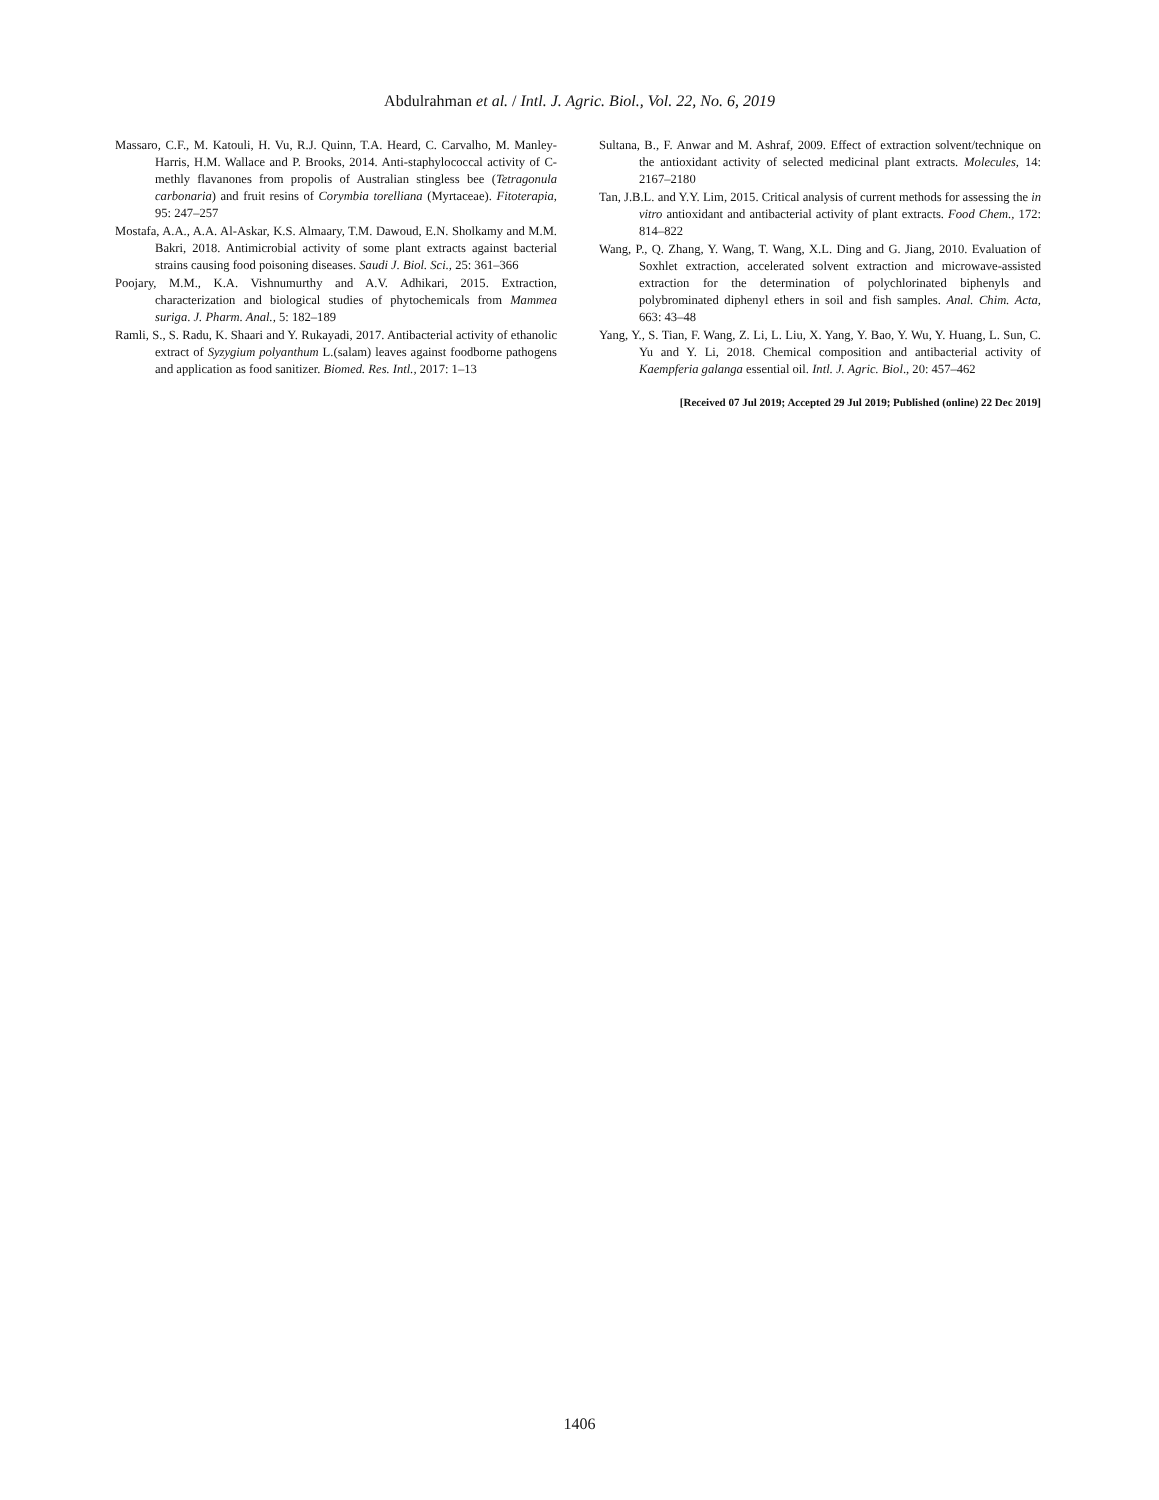Abdulrahman et al. / Intl. J. Agric. Biol., Vol. 22, No. 6, 2019
Massaro, C.F., M. Katouli, H. Vu, R.J. Quinn, T.A. Heard, C. Carvalho, M. Manley-Harris, H.M. Wallace and P. Brooks, 2014. Anti-staphylococcal activity of C-methly flavanones from propolis of Australian stingless bee (Tetragonula carbonaria) and fruit resins of Corymbia torelliana (Myrtaceae). Fitoterapia, 95: 247–257
Mostafa, A.A., A.A. Al-Askar, K.S. Almaary, T.M. Dawoud, E.N. Sholkamy and M.M. Bakri, 2018. Antimicrobial activity of some plant extracts against bacterial strains causing food poisoning diseases. Saudi J. Biol. Sci., 25: 361–366
Poojary, M.M., K.A. Vishnumurthy and A.V. Adhikari, 2015. Extraction, characterization and biological studies of phytochemicals from Mammea suriga. J. Pharm. Anal., 5: 182–189
Ramli, S., S. Radu, K. Shaari and Y. Rukayadi, 2017. Antibacterial activity of ethanolic extract of Syzygium polyanthum L.(salam) leaves against foodborne pathogens and application as food sanitizer. Biomed. Res. Intl., 2017: 1–13
Sultana, B., F. Anwar and M. Ashraf, 2009. Effect of extraction solvent/technique on the antioxidant activity of selected medicinal plant extracts. Molecules, 14: 2167–2180
Tan, J.B.L. and Y.Y. Lim, 2015. Critical analysis of current methods for assessing the in vitro antioxidant and antibacterial activity of plant extracts. Food Chem., 172: 814–822
Wang, P., Q. Zhang, Y. Wang, T. Wang, X.L. Ding and G. Jiang, 2010. Evaluation of Soxhlet extraction, accelerated solvent extraction and microwave-assisted extraction for the determination of polychlorinated biphenyls and polybrominated diphenyl ethers in soil and fish samples. Anal. Chim. Acta, 663: 43–48
Yang, Y., S. Tian, F. Wang, Z. Li, L. Liu, X. Yang, Y. Bao, Y. Wu, Y. Huang, L. Sun, C. Yu and Y. Li, 2018. Chemical composition and antibacterial activity of Kaempferia galanga essential oil. Intl. J. Agric. Biol., 20: 457–462
[Received 07 Jul 2019; Accepted 29 Jul 2019; Published (online) 22 Dec 2019]
1406